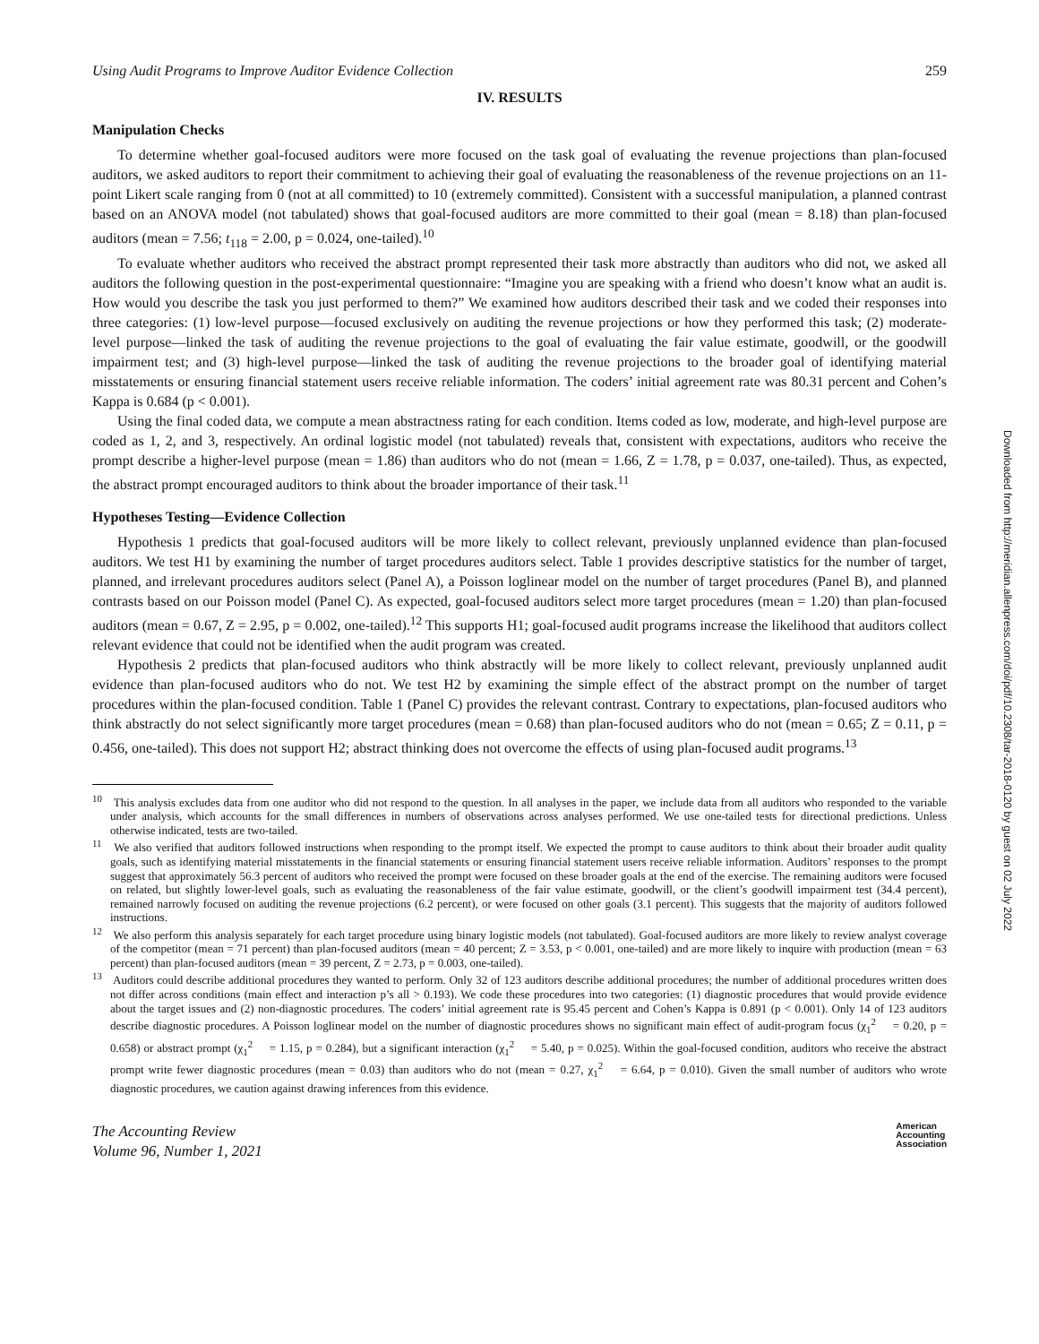Using Audit Programs to Improve Auditor Evidence Collection 259
IV. RESULTS
Manipulation Checks
To determine whether goal-focused auditors were more focused on the task goal of evaluating the revenue projections than plan-focused auditors, we asked auditors to report their commitment to achieving their goal of evaluating the reasonableness of the revenue projections on an 11-point Likert scale ranging from 0 (not at all committed) to 10 (extremely committed). Consistent with a successful manipulation, a planned contrast based on an ANOVA model (not tabulated) shows that goal-focused auditors are more committed to their goal (mean = 8.18) than plan-focused auditors (mean = 7.56; t<sub>118</sub> = 2.00, p = 0.024, one-tailed).<sup>10</sup>
To evaluate whether auditors who received the abstract prompt represented their task more abstractly than auditors who did not, we asked all auditors the following question in the post-experimental questionnaire: “Imagine you are speaking with a friend who doesn’t know what an audit is. How would you describe the task you just performed to them?” We examined how auditors described their task and we coded their responses into three categories: (1) low-level purpose—focused exclusively on auditing the revenue projections or how they performed this task; (2) moderate-level purpose—linked the task of auditing the revenue projections to the goal of evaluating the fair value estimate, goodwill, or the goodwill impairment test; and (3) high-level purpose—linked the task of auditing the revenue projections to the broader goal of identifying material misstatements or ensuring financial statement users receive reliable information. The coders’ initial agreement rate was 80.31 percent and Cohen’s Kappa is 0.684 (p < 0.001).
Using the final coded data, we compute a mean abstractness rating for each condition. Items coded as low, moderate, and high-level purpose are coded as 1, 2, and 3, respectively. An ordinal logistic model (not tabulated) reveals that, consistent with expectations, auditors who receive the prompt describe a higher-level purpose (mean = 1.86) than auditors who do not (mean = 1.66, Z = 1.78, p = 0.037, one-tailed). Thus, as expected, the abstract prompt encouraged auditors to think about the broader importance of their task.<sup>11</sup>
Hypotheses Testing—Evidence Collection
Hypothesis 1 predicts that goal-focused auditors will be more likely to collect relevant, previously unplanned evidence than plan-focused auditors. We test H1 by examining the number of target procedures auditors select. Table 1 provides descriptive statistics for the number of target, planned, and irrelevant procedures auditors select (Panel A), a Poisson loglinear model on the number of target procedures (Panel B), and planned contrasts based on our Poisson model (Panel C). As expected, goal-focused auditors select more target procedures (mean = 1.20) than plan-focused auditors (mean = 0.67, Z = 2.95, p = 0.002, one-tailed).<sup>12</sup> This supports H1; goal-focused audit programs increase the likelihood that auditors collect relevant evidence that could not be identified when the audit program was created.
Hypothesis 2 predicts that plan-focused auditors who think abstractly will be more likely to collect relevant, previously unplanned audit evidence than plan-focused auditors who do not. We test H2 by examining the simple effect of the abstract prompt on the number of target procedures within the plan-focused condition. Table 1 (Panel C) provides the relevant contrast. Contrary to expectations, plan-focused auditors who think abstractly do not select significantly more target procedures (mean = 0.68) than plan-focused auditors who do not (mean = 0.65; Z = 0.11, p = 0.456, one-tailed). This does not support H2; abstract thinking does not overcome the effects of using plan-focused audit programs.<sup>13</sup>
<sup>10</sup> This analysis excludes data from one auditor who did not respond to the question. In all analyses in the paper, we include data from all auditors who responded to the variable under analysis, which accounts for the small differences in numbers of observations across analyses performed. We use one-tailed tests for directional predictions. Unless otherwise indicated, tests are two-tailed.
<sup>11</sup> We also verified that auditors followed instructions when responding to the prompt itself. We expected the prompt to cause auditors to think about their broader audit quality goals, such as identifying material misstatements in the financial statements or ensuring financial statement users receive reliable information. Auditors’ responses to the prompt suggest that approximately 56.3 percent of auditors who received the prompt were focused on these broader goals at the end of the exercise. The remaining auditors were focused on related, but slightly lower-level goals, such as evaluating the reasonableness of the fair value estimate, goodwill, or the client’s goodwill impairment test (34.4 percent), remained narrowly focused on auditing the revenue projections (6.2 percent), or were focused on other goals (3.1 percent). This suggests that the majority of auditors followed instructions.
<sup>12</sup> We also perform this analysis separately for each target procedure using binary logistic models (not tabulated). Goal-focused auditors are more likely to review analyst coverage of the competitor (mean = 71 percent) than plan-focused auditors (mean = 40 percent; Z = 3.53, p < 0.001, one-tailed) and are more likely to inquire with production (mean = 63 percent) than plan-focused auditors (mean = 39 percent, Z = 2.73, p = 0.003, one-tailed).
<sup>13</sup> Auditors could describe additional procedures they wanted to perform. Only 32 of 123 auditors describe additional procedures; the number of additional procedures written does not differ across conditions (main effect and interaction p’s all > 0.193). We code these procedures into two categories: (1) diagnostic procedures that would provide evidence about the target issues and (2) non-diagnostic procedures. The coders’ initial agreement rate is 95.45 percent and Cohen’s Kappa is 0.891 (p < 0.001). Only 14 of 123 auditors describe diagnostic procedures. A Poisson loglinear model on the number of diagnostic procedures shows no significant main effect of audit-program focus (χ<sub>1</sub><sup>2</sup> = 0.20, p = 0.658) or abstract prompt (χ<sub>1</sub><sup>2</sup> = 1.15, p = 0.284), but a significant interaction (χ<sub>1</sub><sup>2</sup> = 5.40, p = 0.025). Within the goal-focused condition, auditors who receive the abstract prompt write fewer diagnostic procedures (mean = 0.03) than auditors who do not (mean = 0.27, χ<sub>1</sub><sup>2</sup> = 6.64, p = 0.010). Given the small number of auditors who wrote diagnostic procedures, we caution against drawing inferences from this evidence.
The Accounting Review
Volume 96, Number 1, 2021
American
Accounting
Association
Downloaded from http://meridian.allenpress.com/doi/pdf/10.2308/tar-2018-0120 by guest on 02 July 2022